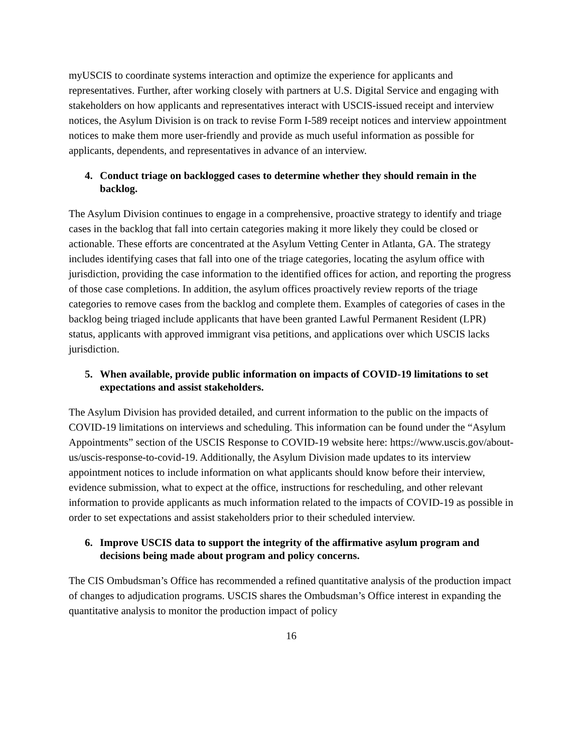myUSCIS to coordinate systems interaction and optimize the experience for applicants and representatives. Further, after working closely with partners at U.S. Digital Service and engaging with stakeholders on how applicants and representatives interact with USCIS-issued receipt and interview notices, the Asylum Division is on track to revise Form I-589 receipt notices and interview appointment notices to make them more user-friendly and provide as much useful information as possible for applicants, dependents, and representatives in advance of an interview.
4. Conduct triage on backlogged cases to determine whether they should remain in the backlog.
The Asylum Division continues to engage in a comprehensive, proactive strategy to identify and triage cases in the backlog that fall into certain categories making it more likely they could be closed or actionable. These efforts are concentrated at the Asylum Vetting Center in Atlanta, GA. The strategy includes identifying cases that fall into one of the triage categories, locating the asylum office with jurisdiction, providing the case information to the identified offices for action, and reporting the progress of those case completions. In addition, the asylum offices proactively review reports of the triage categories to remove cases from the backlog and complete them. Examples of categories of cases in the backlog being triaged include applicants that have been granted Lawful Permanent Resident (LPR) status, applicants with approved immigrant visa petitions, and applications over which USCIS lacks jurisdiction.
5. When available, provide public information on impacts of COVID-19 limitations to set expectations and assist stakeholders.
The Asylum Division has provided detailed, and current information to the public on the impacts of COVID-19 limitations on interviews and scheduling. This information can be found under the “Asylum Appointments” section of the USCIS Response to COVID-19 website here: https://www.uscis.gov/about-us/uscis-response-to-covid-19. Additionally, the Asylum Division made updates to its interview appointment notices to include information on what applicants should know before their interview, evidence submission, what to expect at the office, instructions for rescheduling, and other relevant information to provide applicants as much information related to the impacts of COVID-19 as possible in order to set expectations and assist stakeholders prior to their scheduled interview.
6. Improve USCIS data to support the integrity of the affirmative asylum program and decisions being made about program and policy concerns.
The CIS Ombudsman’s Office has recommended a refined quantitative analysis of the production impact of changes to adjudication programs. USCIS shares the Ombudsman’s Office interest in expanding the quantitative analysis to monitor the production impact of policy
16